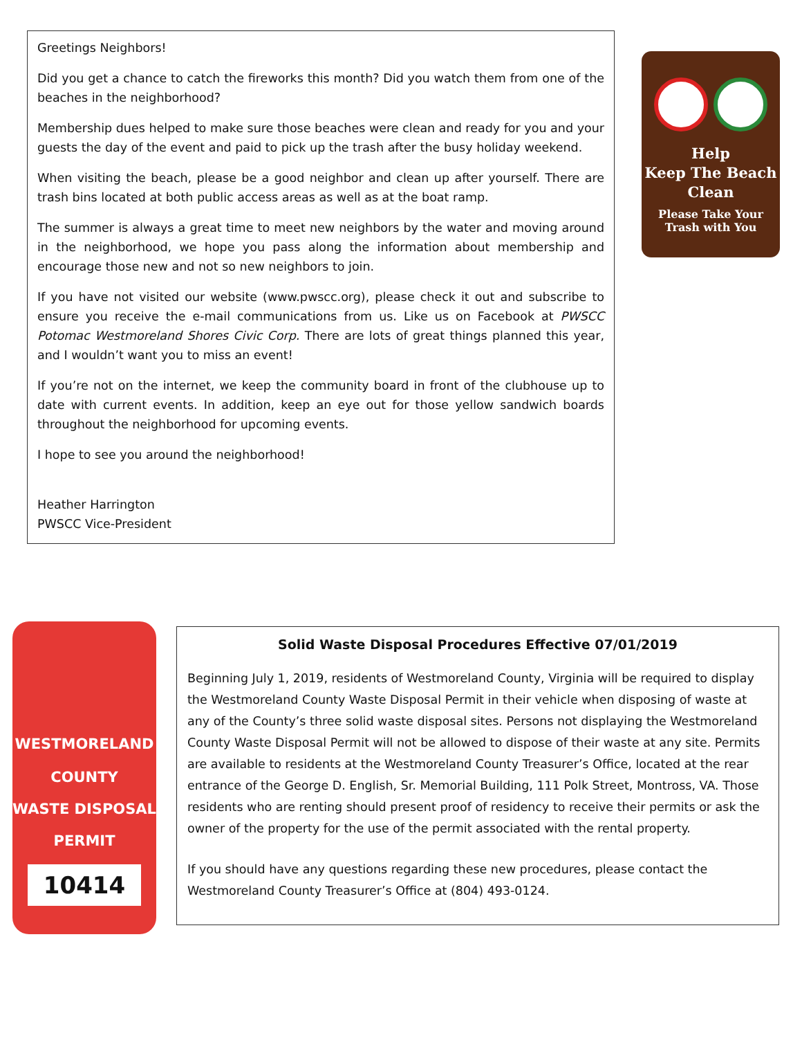Greetings Neighbors!
Did you get a chance to catch the fireworks this month? Did you watch them from one of the beaches in the neighborhood?
Membership dues helped to make sure those beaches were clean and ready for you and your guests the day of the event and paid to pick up the trash after the busy holiday weekend.
When visiting the beach, please be a good neighbor and clean up after yourself. There are trash bins located at both public access areas as well as at the boat ramp.
The summer is always a great time to meet new neighbors by the water and moving around in the neighborhood, we hope you pass along the information about membership and encourage those new and not so new neighbors to join.
If you have not visited our website (www.pwscc.org), please check it out and subscribe to ensure you receive the e-mail communications from us. Like us on Facebook at PWSCC Potomac Westmoreland Shores Civic Corp. There are lots of great things planned this year, and I wouldn’t want you to miss an event!
If you’re not on the internet, we keep the community board in front of the clubhouse up to date with current events. In addition, keep an eye out for those yellow sandwich boards throughout the neighborhood for upcoming events.
I hope to see you around the neighborhood!
Heather Harrington
PWSCC Vice-President
Help
Keep The Beach
Clean
Please Take Your
Trash with You
WESTMORELAND
COUNTY
WASTE DISPOSAL
PERMIT
10414
Solid Waste Disposal Procedures Effective 07/01/2019
Beginning July 1, 2019, residents of Westmoreland County, Virginia will be required to display the Westmoreland County Waste Disposal Permit in their vehicle when disposing of waste at any of the County’s three solid waste disposal sites. Persons not displaying the Westmoreland County Waste Disposal Permit will not be allowed to dispose of their waste at any site. Permits are available to residents at the Westmoreland County Treasurer’s Office, located at the rear entrance of the George D. English, Sr. Memorial Building, 111 Polk Street, Montross, VA. Those residents who are renting should present proof of residency to receive their permits or ask the owner of the property for the use of the permit associated with the rental property.
If you should have any questions regarding these new procedures, please contact the Westmoreland County Treasurer’s Office at (804) 493-0124.